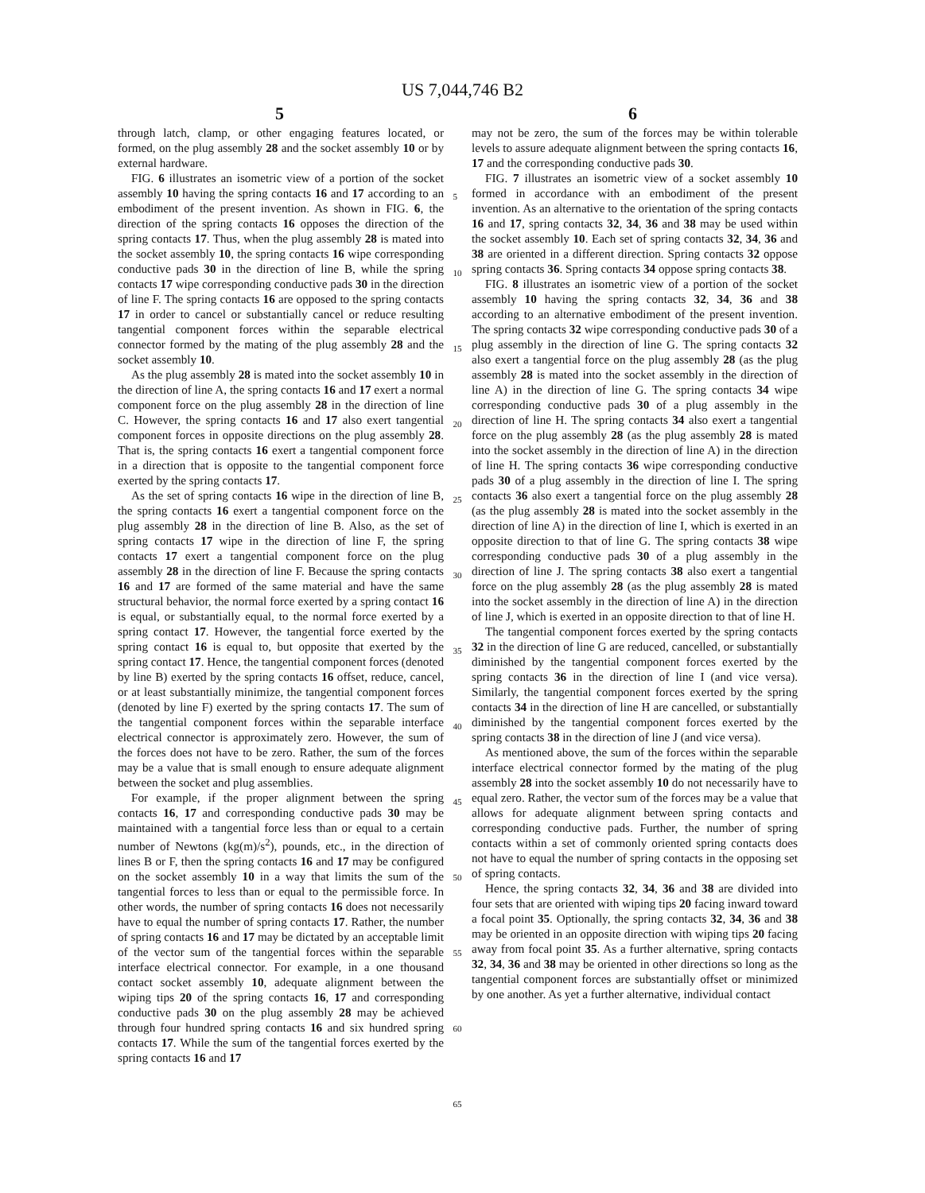US 7,044,746 B2
5 6
through latch, clamp, or other engaging features located, or formed, on the plug assembly 28 and the socket assembly 10 or by external hardware.
FIG. 6 illustrates an isometric view of a portion of the socket assembly 10 having the spring contacts 16 and 17 according to an embodiment of the present invention. As shown in FIG. 6, the direction of the spring contacts 16 opposes the direction of the spring contacts 17. Thus, when the plug assembly 28 is mated into the socket assembly 10, the spring contacts 16 wipe corresponding conductive pads 30 in the direction of line B, while the spring contacts 17 wipe corresponding conductive pads 30 in the direction of line F. The spring contacts 16 are opposed to the spring contacts 17 in order to cancel or substantially cancel or reduce resulting tangential component forces within the separable electrical connector formed by the mating of the plug assembly 28 and the socket assembly 10.
As the plug assembly 28 is mated into the socket assembly 10 in the direction of line A, the spring contacts 16 and 17 exert a normal component force on the plug assembly 28 in the direction of line C. However, the spring contacts 16 and 17 also exert tangential component forces in opposite directions on the plug assembly 28. That is, the spring contacts 16 exert a tangential component force in a direction that is opposite to the tangential component force exerted by the spring contacts 17.
As the set of spring contacts 16 wipe in the direction of line B, the spring contacts 16 exert a tangential component force on the plug assembly 28 in the direction of line B. Also, as the set of spring contacts 17 wipe in the direction of line F, the spring contacts 17 exert a tangential component force on the plug assembly 28 in the direction of line F. Because the spring contacts 16 and 17 are formed of the same material and have the same structural behavior, the normal force exerted by a spring contact 16 is equal, or substantially equal, to the normal force exerted by a spring contact 17. However, the tangential force exerted by the spring contact 16 is equal to, but opposite that exerted by the spring contact 17. Hence, the tangential component forces (denoted by line B) exerted by the spring contacts 16 offset, reduce, cancel, or at least substantially minimize, the tangential component forces (denoted by line F) exerted by the spring contacts 17. The sum of the tangential component forces within the separable interface electrical connector is approximately zero. However, the sum of the forces does not have to be zero. Rather, the sum of the forces may be a value that is small enough to ensure adequate alignment between the socket and plug assemblies.
For example, if the proper alignment between the spring contacts 16, 17 and corresponding conductive pads 30 may be maintained with a tangential force less than or equal to a certain number of Newtons (kg(m)/s<sup>2</sup>), pounds, etc., in the direction of lines B or F, then the spring contacts 16 and 17 may be configured on the socket assembly 10 in a way that limits the sum of the tangential forces to less than or equal to the permissible force. In other words, the number of spring contacts 16 does not necessarily have to equal the number of spring contacts 17. Rather, the number of spring contacts 16 and 17 may be dictated by an acceptable limit of the vector sum of the tangential forces within the separable interface electrical connector. For example, in a one thousand contact socket assembly 10, adequate alignment between the wiping tips 20 of the spring contacts 16, 17 and corresponding conductive pads 30 on the plug assembly 28 may be achieved through four hundred spring contacts 16 and six hundred spring contacts 17. While the sum of the tangential forces exerted by the spring contacts 16 and 17
5
10
15
20
25
30
35
40
45
50
55
60
65
may not be zero, the sum of the forces may be within tolerable levels to assure adequate alignment between the spring contacts 16, 17 and the corresponding conductive pads 30.
FIG. 7 illustrates an isometric view of a socket assembly 10 formed in accordance with an embodiment of the present invention. As an alternative to the orientation of the spring contacts 16 and 17, spring contacts 32, 34, 36 and 38 may be used within the socket assembly 10. Each set of spring contacts 32, 34, 36 and 38 are oriented in a different direction. Spring contacts 32 oppose spring contacts 36. Spring contacts 34 oppose spring contacts 38.
FIG. 8 illustrates an isometric view of a portion of the socket assembly 10 having the spring contacts 32, 34, 36 and 38 according to an alternative embodiment of the present invention. The spring contacts 32 wipe corresponding conductive pads 30 of a plug assembly in the direction of line G. The spring contacts 32 also exert a tangential force on the plug assembly 28 (as the plug assembly 28 is mated into the socket assembly in the direction of line A) in the direction of line G. The spring contacts 34 wipe corresponding conductive pads 30 of a plug assembly in the direction of line H. The spring contacts 34 also exert a tangential force on the plug assembly 28 (as the plug assembly 28 is mated into the socket assembly in the direction of line A) in the direction of line H. The spring contacts 36 wipe corresponding conductive pads 30 of a plug assembly in the direction of line I. The spring contacts 36 also exert a tangential force on the plug assembly 28 (as the plug assembly 28 is mated into the socket assembly in the direction of line A) in the direction of line I, which is exerted in an opposite direction to that of line G. The spring contacts 38 wipe corresponding conductive pads 30 of a plug assembly in the direction of line J. The spring contacts 38 also exert a tangential force on the plug assembly 28 (as the plug assembly 28 is mated into the socket assembly in the direction of line A) in the direction of line J, which is exerted in an opposite direction to that of line H.
The tangential component forces exerted by the spring contacts 32 in the direction of line G are reduced, cancelled, or substantially diminished by the tangential component forces exerted by the spring contacts 36 in the direction of line I (and vice versa). Similarly, the tangential component forces exerted by the spring contacts 34 in the direction of line H are cancelled, or substantially diminished by the tangential component forces exerted by the spring contacts 38 in the direction of line J (and vice versa).
As mentioned above, the sum of the forces within the separable interface electrical connector formed by the mating of the plug assembly 28 into the socket assembly 10 do not necessarily have to equal zero. Rather, the vector sum of the forces may be a value that allows for adequate alignment between spring contacts and corresponding conductive pads. Further, the number of spring contacts within a set of commonly oriented spring contacts does not have to equal the number of spring contacts in the opposing set of spring contacts.
Hence, the spring contacts 32, 34, 36 and 38 are divided into four sets that are oriented with wiping tips 20 facing inward toward a focal point 35. Optionally, the spring contacts 32, 34, 36 and 38 may be oriented in an opposite direction with wiping tips 20 facing away from focal point 35. As a further alternative, spring contacts 32, 34, 36 and 38 may be oriented in other directions so long as the tangential component forces are substantially offset or minimized by one another. As yet a further alternative, individual contact